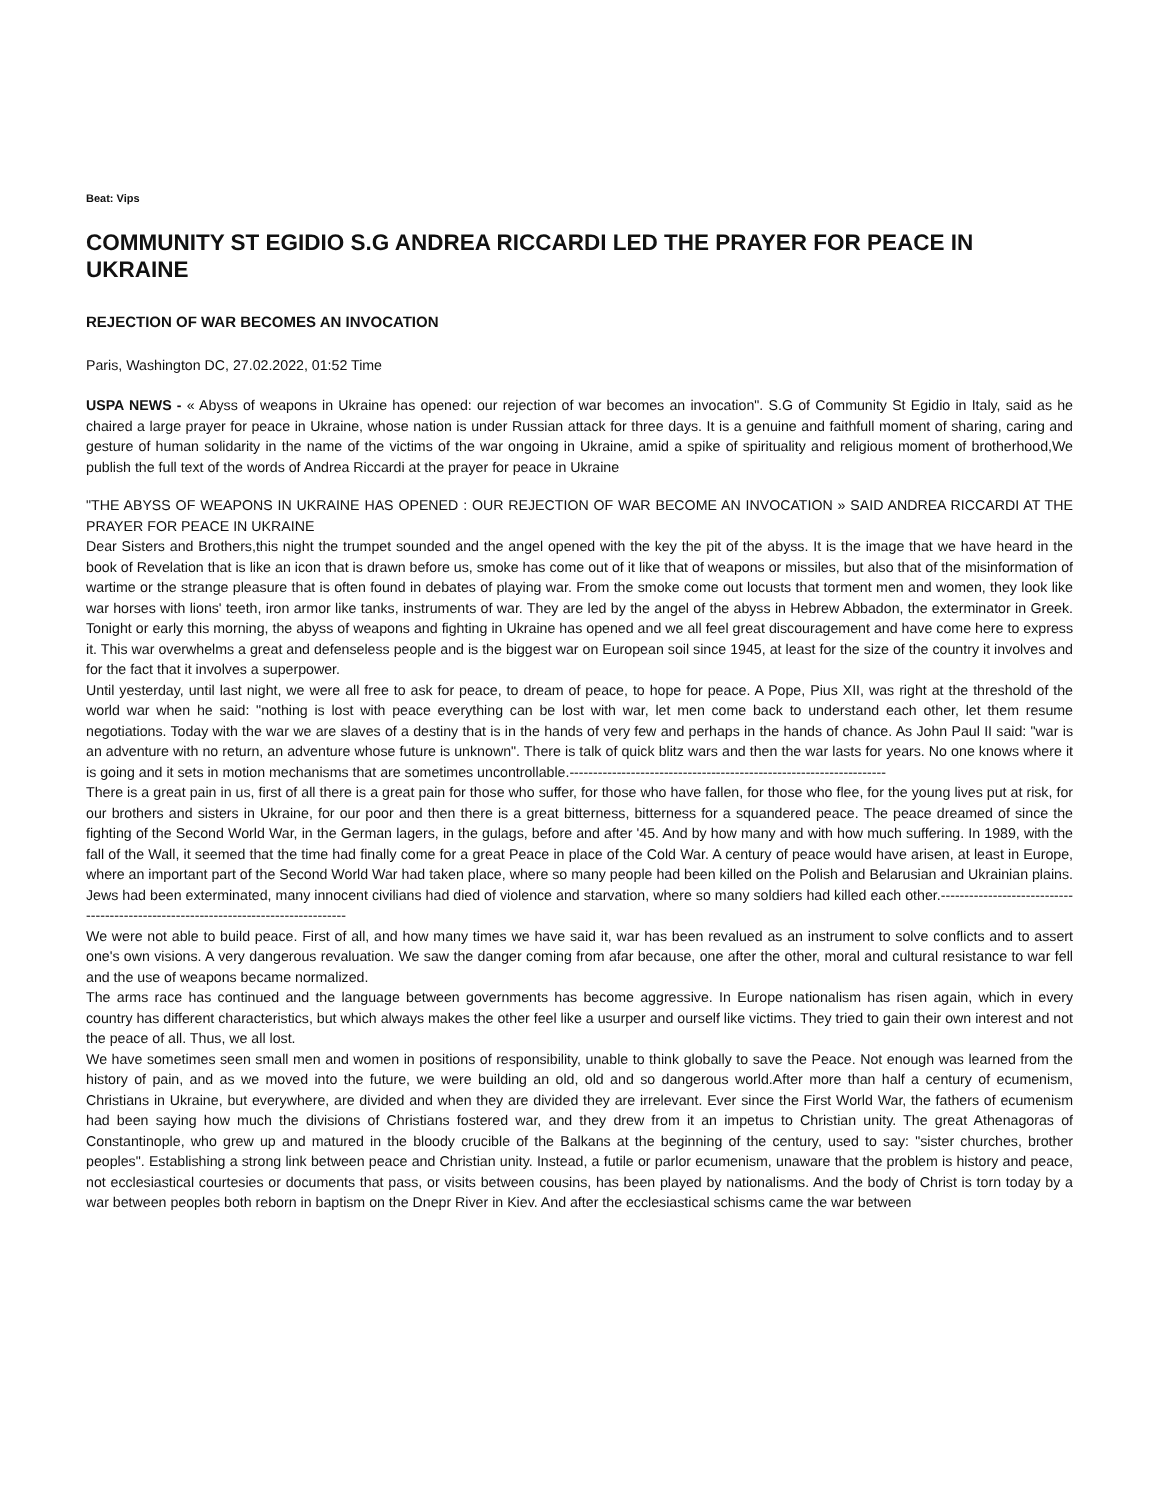Beat: Vips
COMMUNITY ST EGIDIO S.G ANDREA RICCARDI LED THE PRAYER FOR PEACE IN UKRAINE
REJECTION OF WAR BECOMES AN INVOCATION
Paris, Washington DC, 27.02.2022, 01:52 Time
USPA NEWS - « Abyss of weapons in Ukraine has opened: our rejection of war becomes an invocation". S.G of Community St Egidio in Italy, said as he chaired a large prayer for peace in Ukraine, whose nation is under Russian attack for three days. It is a genuine and faithfull moment of sharing, caring and gesture of human solidarity in the name of the victims of the war ongoing in Ukraine, amid a spike of spirituality and religious moment of brotherhood,We publish the full text of the words of Andrea Riccardi at the prayer for peace in Ukraine
"THE ABYSS OF WEAPONS IN UKRAINE HAS OPENED : OUR REJECTION OF WAR BECOME AN INVOCATION » SAID ANDREA RICCARDI AT THE PRAYER FOR PEACE IN UKRAINE
Dear Sisters and Brothers,this night the trumpet sounded and the angel opened with the key the pit of the abyss. It is the image that we have heard in the book of Revelation that is like an icon that is drawn before us, smoke has come out of it like that of weapons or missiles, but also that of the misinformation of wartime or the strange pleasure that is often found in debates of playing war. From the smoke come out locusts that torment men and women, they look like war horses with lions' teeth, iron armor like tanks, instruments of war. They are led by the angel of the abyss in Hebrew Abbadon, the exterminator in Greek. Tonight or early this morning, the abyss of weapons and fighting in Ukraine has opened and we all feel great discouragement and have come here to express it. This war overwhelms a great and defenseless people and is the biggest war on European soil since 1945, at least for the size of the country it involves and for the fact that it involves a superpower.
Until yesterday, until last night, we were all free to ask for peace, to dream of peace, to hope for peace. A Pope, Pius XII, was right at the threshold of the world war when he said: "nothing is lost with peace everything can be lost with war, let men come back to understand each other, let them resume negotiations. Today with the war we are slaves of a destiny that is in the hands of very few and perhaps in the hands of chance. As John Paul II said: "war is an adventure with no return, an adventure whose future is unknown". There is talk of quick blitz wars and then the war lasts for years. No one knows where it is going and it sets in motion mechanisms that are sometimes uncontrollable.-------------------------------------------------------------------
There is a great pain in us, first of all there is a great pain for those who suffer, for those who have fallen, for those who flee, for the young lives put at risk, for our brothers and sisters in Ukraine, for our poor and then there is a great bitterness, bitterness for a squandered peace. The peace dreamed of since the fighting of the Second World War, in the German lagers, in the gulags, before and after '45. And by how many and with how much suffering. In 1989, with the fall of the Wall, it seemed that the time had finally come for a great Peace in place of the Cold War. A century of peace would have arisen, at least in Europe, where an important part of the Second World War had taken place, where so many people had been killed on the Polish and Belarusian and Ukrainian plains. Jews had been exterminated, many innocent civilians had died of violence and starvation, where so many soldiers had killed each other.-----------------------------------------------------------------------------------
We were not able to build peace. First of all, and how many times we have said it, war has been revalued as an instrument to solve conflicts and to assert one's own visions. A very dangerous revaluation. We saw the danger coming from afar because, one after the other, moral and cultural resistance to war fell and the use of weapons became normalized.
The arms race has continued and the language between governments has become aggressive. In Europe nationalism has risen again, which in every country has different characteristics, but which always makes the other feel like a usurper and ourself like victims. They tried to gain their own interest and not the peace of all. Thus, we all lost.
We have sometimes seen small men and women in positions of responsibility, unable to think globally to save the Peace. Not enough was learned from the history of pain, and as we moved into the future, we were building an old, old and so dangerous world.After more than half a century of ecumenism, Christians in Ukraine, but everywhere, are divided and when they are divided they are irrelevant. Ever since the First World War, the fathers of ecumenism had been saying how much the divisions of Christians fostered war, and they drew from it an impetus to Christian unity. The great Athenagoras of Constantinople, who grew up and matured in the bloody crucible of the Balkans at the beginning of the century, used to say: "sister churches, brother peoples". Establishing a strong link between peace and Christian unity. Instead, a futile or parlor ecumenism, unaware that the problem is history and peace, not ecclesiastical courtesies or documents that pass, or visits between cousins, has been played by nationalisms. And the body of Christ is torn today by a war between peoples both reborn in baptism on the Dnepr River in Kiev. And after the ecclesiastical schisms came the war between